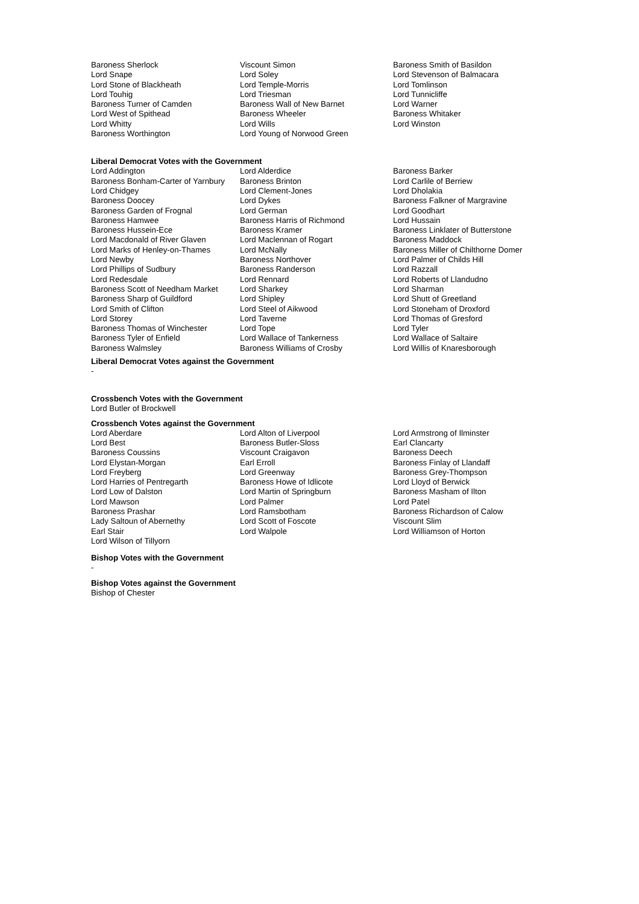| Baroness Sherlock | Viscount Simon | Baroness Smith of Basildon |
| Lord Snape | Lord Soley | Lord Stevenson of Balmacara |
| Lord Stone of Blackheath | Lord Temple-Morris | Lord Tomlinson |
| Lord Touhig | Lord Triesman | Lord Tunnicliffe |
| Baroness Turner of Camden | Baroness Wall of New Barnet | Lord Warner |
| Lord West of Spithead | Baroness Wheeler | Baroness Whitaker |
| Lord Whitty | Lord Wills | Lord Winston |
| Baroness Worthington | Lord Young of Norwood Green | |
Liberal Democrat Votes with the Government
| Lord Addington | Lord Alderdice | Baroness Barker |
| Baroness Bonham-Carter of Yarnbury | Baroness Brinton | Lord Carlile of Berriew |
| Lord Chidgey | Lord Clement-Jones | Lord Dholakia |
| Baroness Doocey | Lord Dykes | Baroness Falkner of Margravine |
| Baroness Garden of Frognal | Lord German | Lord Goodhart |
| Baroness Hamwee | Baroness Harris of Richmond | Lord Hussain |
| Baroness Hussein-Ece | Baroness Kramer | Baroness Linklater of Butterstone |
| Lord Macdonald of River Glaven | Lord Maclennan of Rogart | Baroness Maddock |
| Lord Marks of Henley-on-Thames | Lord McNally | Baroness Miller of Chilthorne Domer |
| Lord Newby | Baroness Northover | Lord Palmer of Childs Hill |
| Lord Phillips of Sudbury | Baroness Randerson | Lord Razzall |
| Lord Redesdale | Lord Rennard | Lord Roberts of Llandudno |
| Baroness Scott of Needham Market | Lord Sharkey | Lord Sharman |
| Baroness Sharp of Guildford | Lord Shipley | Lord Shutt of Greetland |
| Lord Smith of Clifton | Lord Steel of Aikwood | Lord Stoneham of Droxford |
| Lord Storey | Lord Taverne | Lord Thomas of Gresford |
| Baroness Thomas of Winchester | Lord Tope | Lord Tyler |
| Baroness Tyler of Enfield | Lord Wallace of Tankerness | Lord Wallace of Saltaire |
| Baroness Walmsley | Baroness Williams of Crosby | Lord Willis of Knaresborough |
Liberal Democrat Votes against the Government
-
Crossbench Votes with the Government
Lord Butler of Brockwell
Crossbench Votes against the Government
| Lord Aberdare | Lord Alton of Liverpool | Lord Armstrong of Ilminster |
| Lord Best | Baroness Butler-Sloss | Earl Clancarty |
| Baroness Coussins | Viscount Craigavon | Baroness Deech |
| Lord Elystan-Morgan | Earl Erroll | Baroness Finlay of Llandaff |
| Lord Freyberg | Lord Greenway | Baroness Grey-Thompson |
| Lord Harries of Pentregarth | Baroness Howe of Idlicote | Lord Lloyd of Berwick |
| Lord Low of Dalston | Lord Martin of Springburn | Baroness Masham of Ilton |
| Lord Mawson | Lord Palmer | Lord Patel |
| Baroness Prashar | Lord Ramsbotham | Baroness Richardson of Calow |
| Lady Saltoun of Abernethy | Lord Scott of Foscote | Viscount Slim |
| Earl Stair | Lord Walpole | Lord Williamson of Horton |
| Lord Wilson of Tillyorn | | |
Bishop Votes with the Government
-
Bishop Votes against the Government
Bishop of Chester